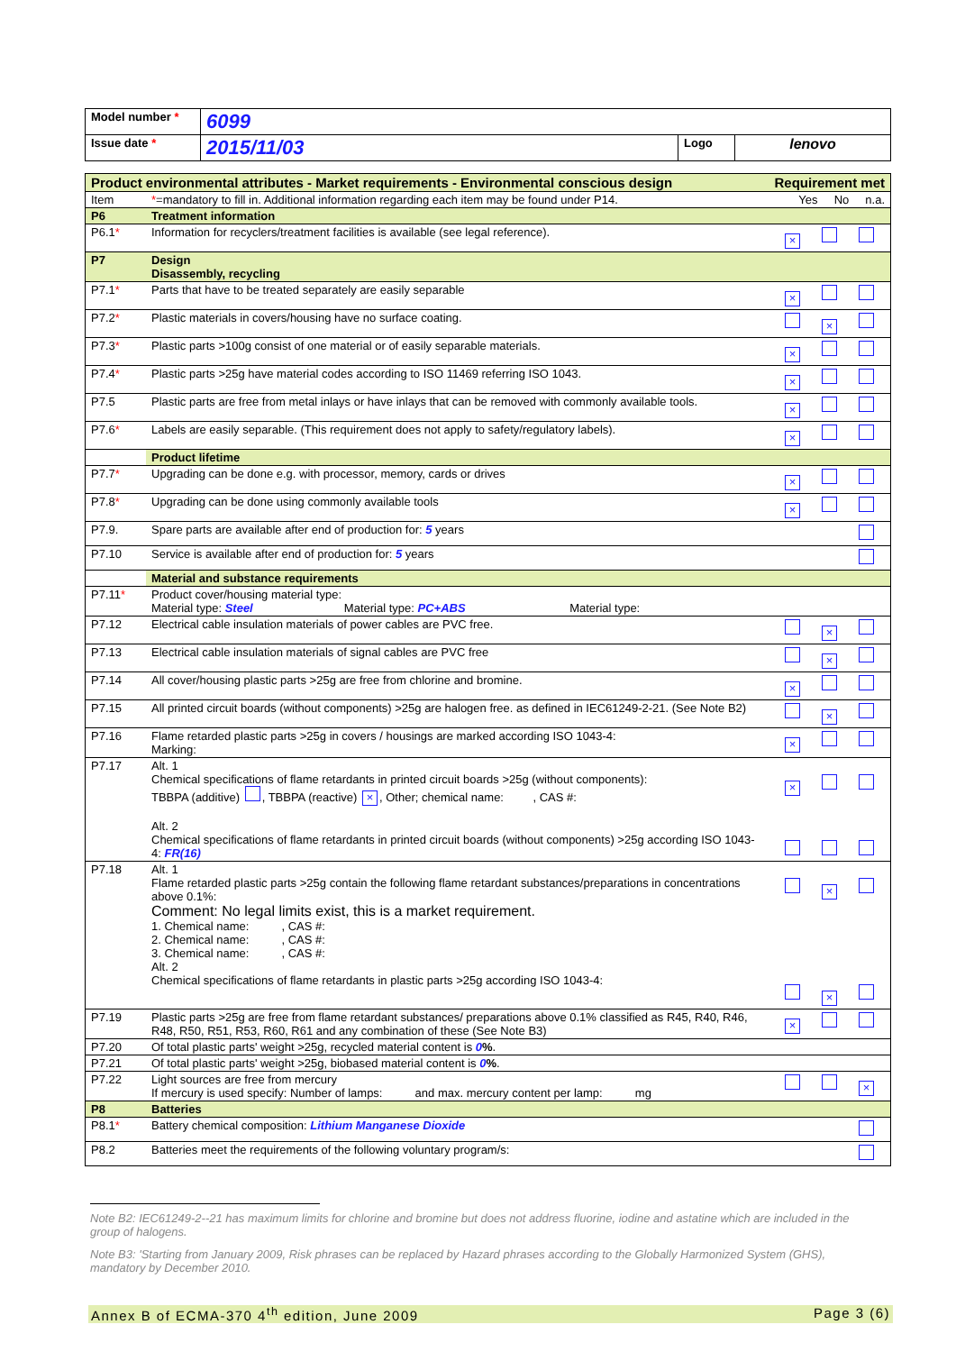| Model number * | 6099 | | |
| Issue date * | 2015/11/03 | Logo | lenovo |
| Product environmental attributes - Market requirements - Environmental conscious design | | Requirement met |
| Item | * =mandatory to fill in. Additional information regarding each item may be found under P14. | Yes No n.a. |
| P6 | Treatment information | |
| P6.1 * | Information for recyclers/treatment facilities is available (see legal reference). | × |
| P7 | Design Disassembly, recycling | |
| P7.1 * | Parts that have to be treated separately are easily separable | × |
| P7.2 * | Plastic materials in covers/housing have no surface coating. | × |
| P7.3 * | Plastic parts >100g consist of one material or of easily separable materials. | × |
| P7.4 * | Plastic parts >25g have material codes according to ISO 11469 referring ISO 1043. | × |
| P7.5 | Plastic parts are free from metal inlays or have inlays that can be removed with commonly available tools. | × |
| P7.6 * | Labels are easily separable. (This requirement does not apply to safety/regulatory labels). | × |
| | Product lifetime | |
| P7.7 * | Upgrading can be done e.g. with processor, memory, cards or drives | × |
| P7.8 * | Upgrading can be done using commonly available tools | × |
| P7.9. | Spare parts are available after end of production for: 5 years | |
| P7.10 | Service is available after end of production for: 5 years | |
| | Material and substance requirements | |
| P7.11 * | Product cover/housing material type: Material type: Steel Material type: PC+ABS Material type: | |
| P7.12 | Electrical cable insulation materials of power cables are PVC free. | × |
| P7.13 | Electrical cable insulation materials of signal cables are PVC free | × |
| P7.14 | All cover/housing plastic parts >25g are free from chlorine and bromine. | × |
| P7.15 | All printed circuit boards (without components) >25g are halogen free. as defined in IEC61249-2-21. (See Note B2) | × |
| P7.16 | Flame retarded plastic parts >25g in covers / housings are marked according ISO 1043-4: Marking: | × |
| P7.17 | Alt. 1 Chemical specifications of flame retardants in printed circuit boards >25g (without components): TBBPA (additive) , TBBPA (reactive) × , Other; chemical name: , CAS #: Alt. 2 Chemical specifications of flame retardants in printed circuit boards (without components) >25g according ISO 1043-4: FR(16) | × |
| P7.18 | Alt. 1 Flame retarded plastic parts >25g contain the following flame retardant substances/preparations in concentrations above 0.1%: Comment: No legal limits exist, this is a market requirement. 1. Chemical name: , CAS #: 2. Chemical name: , CAS #: 3. Chemical name: , CAS #: Alt. 2 Chemical specifications of flame retardants in plastic parts >25g according ISO 1043-4: | × × |
| P7.19 | Plastic parts >25g are free from flame retardant substances/ preparations above 0.1% classified as R45, R40, R46, R48, R50, R51, R53, R60, R61 and any combination of these (See Note B3) | × |
| P7.20 | Of total plastic parts' weight >25g, recycled material content is 0 % . | |
| P7.21 | Of total plastic parts' weight >25g, biobased material content is 0 % . | |
| P7.22 | Light sources are free from mercury If mercury is used specify: Number of lamps: and max. mercury content per lamp: mg | × |
| P8 | Batteries | |
| P8.1 * | Battery chemical composition: Lithium Manganese Dioxide | |
| P8.2 | Batteries meet the requirements of the following voluntary program/s: | |
Note B2: IEC61249-2--21 has maximum limits for chlorine and bromine but does not address fluorine, iodine and astatine which are included in the group of halogens.
Note B3: 'Starting from January 2009, Risk phrases can be replaced by Hazard phrases according to the Globally Harmonized System (GHS), mandatory by December 2010.
Annex B of ECMA-370 4<sup>th</sup> edition, June 2009 Page 3 (6)